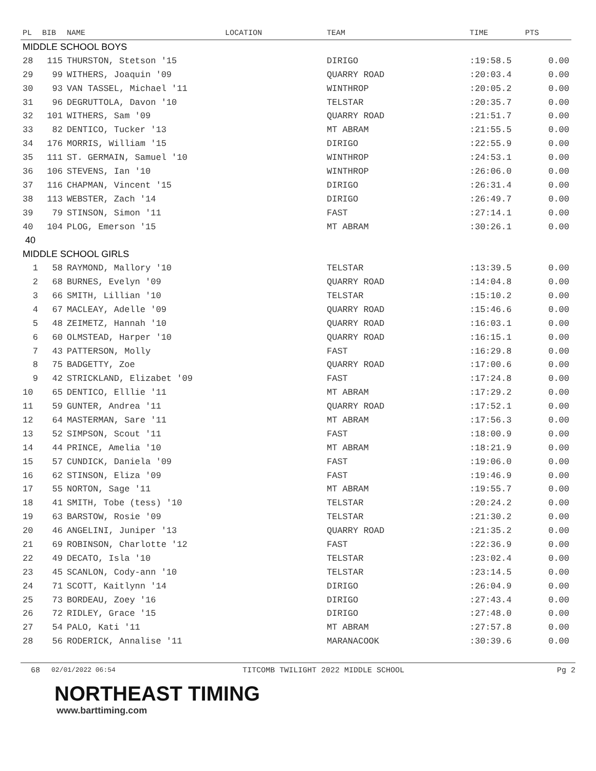| PL | BIB | NAME | LOCATION | TEAM | TIME | PTS |
| --- | --- | --- | --- | --- | --- | --- |
| MIDDLE SCHOOL BOYS | | | | | | |
| 28 | 115 | THURSTON, Stetson '15 | | DIRIGO | :19:58.5 | 0.00 |
| 29 | 99 | WITHERS, Joaquin '09 | | QUARRY ROAD | :20:03.4 | 0.00 |
| 30 | 93 | VAN TASSEL, Michael '11 | | WINTHROP | :20:05.2 | 0.00 |
| 31 | 96 | DEGRUTTOLA, Davon '10 | | TELSTAR | :20:35.7 | 0.00 |
| 32 | 101 | WITHERS, Sam '09 | | QUARRY ROAD | :21:51.7 | 0.00 |
| 33 | 82 | DENTICO, Tucker '13 | | MT ABRAM | :21:55.5 | 0.00 |
| 34 | 176 | MORRIS, William '15 | | DIRIGO | :22:55.9 | 0.00 |
| 35 | 111 | ST. GERMAIN, Samuel '10 | | WINTHROP | :24:53.1 | 0.00 |
| 36 | 106 | STEVENS, Ian '10 | | WINTHROP | :26:06.0 | 0.00 |
| 37 | 116 | CHAPMAN, Vincent '15 | | DIRIGO | :26:31.4 | 0.00 |
| 38 | 113 | WEBSTER, Zach '14 | | DIRIGO | :26:49.7 | 0.00 |
| 39 | 79 | STINSON, Simon '11 | | FAST | :27:14.1 | 0.00 |
| 40 | 104 | PLOG, Emerson '15 | | MT ABRAM | :30:26.1 | 0.00 |
| 40 | | | | | | |
| MIDDLE SCHOOL GIRLS | | | | | | |
| 1 | 58 | RAYMOND, Mallory '10 | | TELSTAR | :13:39.5 | 0.00 |
| 2 | 68 | BURNES, Evelyn '09 | | QUARRY ROAD | :14:04.8 | 0.00 |
| 3 | 66 | SMITH, Lillian '10 | | TELSTAR | :15:10.2 | 0.00 |
| 4 | 67 | MACLEAY, Adelle '09 | | QUARRY ROAD | :15:46.6 | 0.00 |
| 5 | 48 | ZEIMETZ, Hannah '10 | | QUARRY ROAD | :16:03.1 | 0.00 |
| 6 | 60 | OLMSTEAD, Harper '10 | | QUARRY ROAD | :16:15.1 | 0.00 |
| 7 | 43 | PATTERSON, Molly | | FAST | :16:29.8 | 0.00 |
| 8 | 75 | BADGETTY, Zoe | | QUARRY ROAD | :17:00.6 | 0.00 |
| 9 | 42 | STRICKLAND, Elizabet '09 | | FAST | :17:24.8 | 0.00 |
| 10 | 65 | DENTICO, Elllie '11 | | MT ABRAM | :17:29.2 | 0.00 |
| 11 | 59 | GUNTER, Andrea '11 | | QUARRY ROAD | :17:52.1 | 0.00 |
| 12 | 64 | MASTERMAN, Sare '11 | | MT ABRAM | :17:56.3 | 0.00 |
| 13 | 52 | SIMPSON, Scout '11 | | FAST | :18:00.9 | 0.00 |
| 14 | 44 | PRINCE, Amelia '10 | | MT ABRAM | :18:21.9 | 0.00 |
| 15 | 57 | CUNDICK, Daniela '09 | | FAST | :19:06.0 | 0.00 |
| 16 | 62 | STINSON, Eliza '09 | | FAST | :19:46.9 | 0.00 |
| 17 | 55 | NORTON, Sage '11 | | MT ABRAM | :19:55.7 | 0.00 |
| 18 | 41 | SMITH, Tobe (tess) '10 | | TELSTAR | :20:24.2 | 0.00 |
| 19 | 63 | BARSTOW, Rosie '09 | | TELSTAR | :21:30.2 | 0.00 |
| 20 | 46 | ANGELINI, Juniper '13 | | QUARRY ROAD | :21:35.2 | 0.00 |
| 21 | 69 | ROBINSON, Charlotte '12 | | FAST | :22:36.9 | 0.00 |
| 22 | 49 | DECATO, Isla '10 | | TELSTAR | :23:02.4 | 0.00 |
| 23 | 45 | SCANLON, Cody-ann '10 | | TELSTAR | :23:14.5 | 0.00 |
| 24 | 71 | SCOTT, Kaitlynn '14 | | DIRIGO | :26:04.9 | 0.00 |
| 25 | 73 | BORDEAU, Zoey '16 | | DIRIGO | :27:43.4 | 0.00 |
| 26 | 72 | RIDLEY, Grace '15 | | DIRIGO | :27:48.0 | 0.00 |
| 27 | 54 | PALO, Kati '11 | | MT ABRAM | :27:57.8 | 0.00 |
| 28 | 56 | RODERICK, Annalise '11 | | MARANACOOK | :30:39.6 | 0.00 |
68 02/01/2022 06:54 TITCOMB TWILIGHT 2022 MIDDLE SCHOOL Pg 2
NORTHEAST TIMING
www.barttiming.com